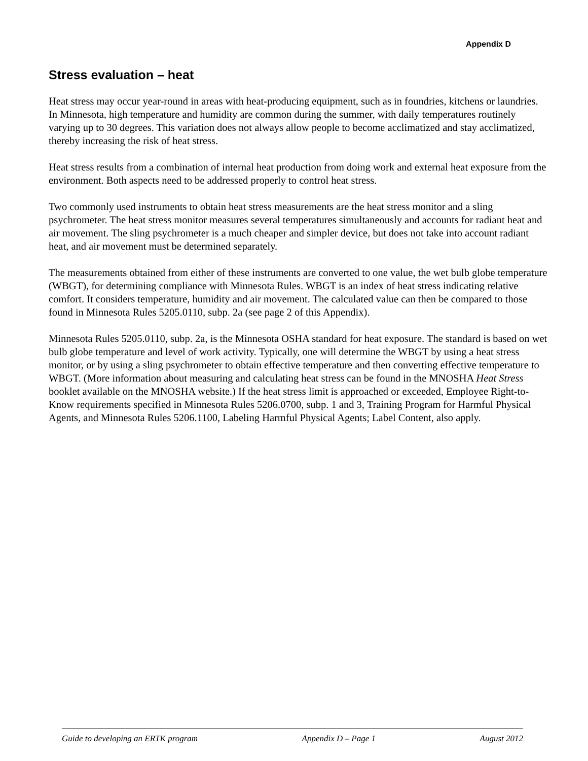Appendix D
Stress evaluation – heat
Heat stress may occur year-round in areas with heat-producing equipment, such as in foundries, kitchens or laundries. In Minnesota, high temperature and humidity are common during the summer, with daily temperatures routinely varying up to 30 degrees. This variation does not always allow people to become acclimatized and stay acclimatized, thereby increasing the risk of heat stress.
Heat stress results from a combination of internal heat production from doing work and external heat exposure from the environment. Both aspects need to be addressed properly to control heat stress.
Two commonly used instruments to obtain heat stress measurements are the heat stress monitor and a sling psychrometer. The heat stress monitor measures several temperatures simultaneously and accounts for radiant heat and air movement. The sling psychrometer is a much cheaper and simpler device, but does not take into account radiant heat, and air movement must be determined separately.
The measurements obtained from either of these instruments are converted to one value, the wet bulb globe temperature (WBGT), for determining compliance with Minnesota Rules. WBGT is an index of heat stress indicating relative comfort. It considers temperature, humidity and air movement. The calculated value can then be compared to those found in Minnesota Rules 5205.0110, subp. 2a (see page 2 of this Appendix).
Minnesota Rules 5205.0110, subp. 2a, is the Minnesota OSHA standard for heat exposure. The standard is based on wet bulb globe temperature and level of work activity. Typically, one will determine the WBGT by using a heat stress monitor, or by using a sling psychrometer to obtain effective temperature and then converting effective temperature to WBGT. (More information about measuring and calculating heat stress can be found in the MNOSHA Heat Stress booklet available on the MNOSHA website.) If the heat stress limit is approached or exceeded, Employee Right-to-Know requirements specified in Minnesota Rules 5206.0700, subp. 1 and 3, Training Program for Harmful Physical Agents, and Minnesota Rules 5206.1100, Labeling Harmful Physical Agents; Label Content, also apply.
Guide to developing an ERTK program Appendix D – Page 1 August 2012